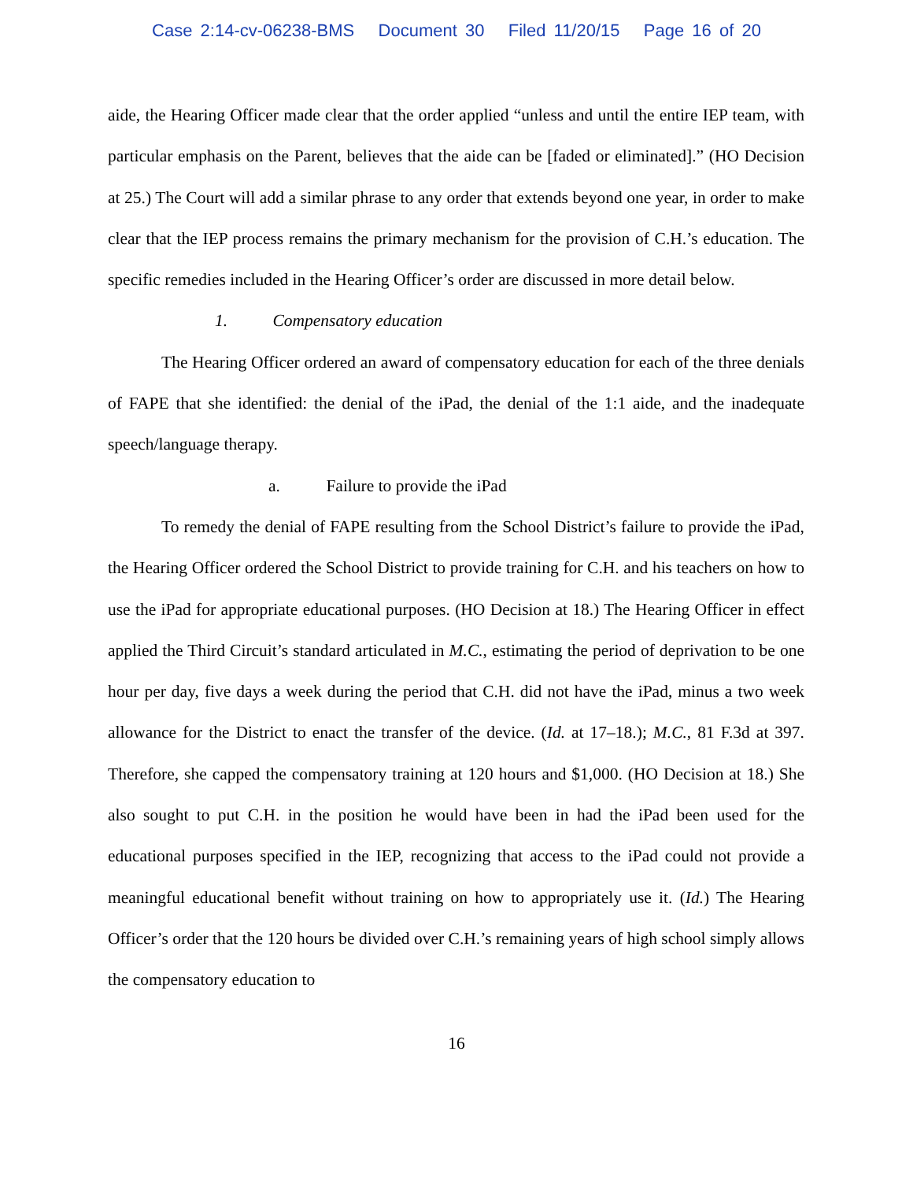Case 2:14-cv-06238-BMS Document 30 Filed 11/20/15 Page 16 of 20
aide, the Hearing Officer made clear that the order applied “unless and until the entire IEP team, with particular emphasis on the Parent, believes that the aide can be [faded or eliminated].” (HO Decision at 25.) The Court will add a similar phrase to any order that extends beyond one year, in order to make clear that the IEP process remains the primary mechanism for the provision of C.H.’s education. The specific remedies included in the Hearing Officer’s order are discussed in more detail below.
1. Compensatory education
The Hearing Officer ordered an award of compensatory education for each of the three denials of FAPE that she identified: the denial of the iPad, the denial of the 1:1 aide, and the inadequate speech/language therapy.
a. Failure to provide the iPad
To remedy the denial of FAPE resulting from the School District’s failure to provide the iPad, the Hearing Officer ordered the School District to provide training for C.H. and his teachers on how to use the iPad for appropriate educational purposes. (HO Decision at 18.) The Hearing Officer in effect applied the Third Circuit’s standard articulated in M.C., estimating the period of deprivation to be one hour per day, five days a week during the period that C.H. did not have the iPad, minus a two week allowance for the District to enact the transfer of the device. (Id. at 17–18.); M.C., 81 F.3d at 397. Therefore, she capped the compensatory training at 120 hours and $1,000. (HO Decision at 18.) She also sought to put C.H. in the position he would have been in had the iPad been used for the educational purposes specified in the IEP, recognizing that access to the iPad could not provide a meaningful educational benefit without training on how to appropriately use it. (Id.) The Hearing Officer’s order that the 120 hours be divided over C.H.’s remaining years of high school simply allows the compensatory education to
16